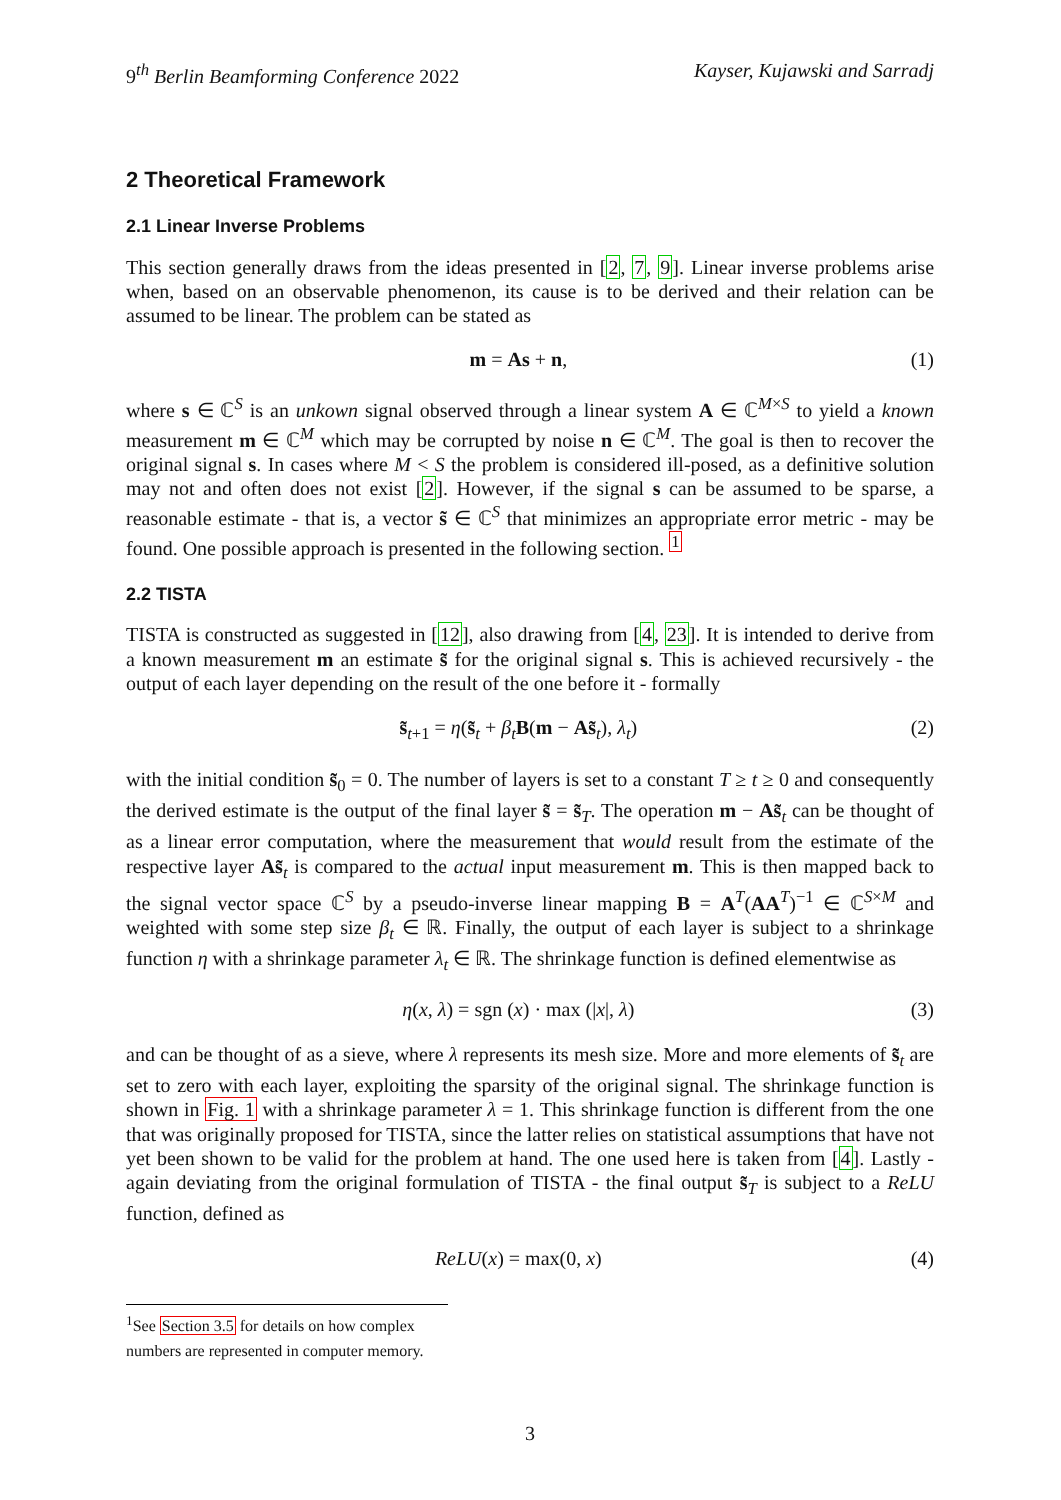9<sup>th</sup> Berlin Beamforming Conference 2022 Kayser, Kujawski and Sarradj
2 Theoretical Framework
2.1 Linear Inverse Problems
This section generally draws from the ideas presented in [2, 7, 9]. Linear inverse problems arise when, based on an observable phenomenon, its cause is to be derived and their relation can be assumed to be linear. The problem can be stated as
m = As + n, (1)
where s ∈ ℂ<sup>S</sup> is an unkown signal observed through a linear system A ∈ ℂ<sup>M×S</sup> to yield a known measurement m ∈ ℂ<sup>M</sup> which may be corrupted by noise n ∈ ℂ<sup>M</sup>. The goal is then to recover the original signal s. In cases where M < S the problem is considered ill-posed, as a definitive solution may not and often does not exist [2]. However, if the signal s can be assumed to be sparse, a reasonable estimate - that is, a vector s̃ ∈ ℂ<sup>S</sup> that minimizes an appropriate error metric - may be found. One possible approach is presented in the following section. <sup>1</sup>
2.2 TISTA
TISTA is constructed as suggested in [12], also drawing from [4, 23]. It is intended to derive from a known measurement m an estimate s̃ for the original signal s. This is achieved recursively - the output of each layer depending on the result of the one before it - formally
s̃<sub>t+1</sub> = η(s̃<sub>t</sub> + β<sub>t</sub>B(m − As̃<sub>t</sub>), λ<sub>t</sub>) (2)
with the initial condition s̃<sub>0</sub> = 0. The number of layers is set to a constant T ≥ t ≥ 0 and consequently the derived estimate is the output of the final layer s̃ = s̃<sub>T</sub>. The operation m − As̃<sub>t</sub> can be thought of as a linear error computation, where the measurement that would result from the estimate of the respective layer As̃<sub>t</sub> is compared to the actual input measurement m. This is then mapped back to the signal vector space ℂ<sup>S</sup> by a pseudo-inverse linear mapping B = A<sup>T</sup>(AA<sup>T</sup>)<sup>−1</sup> ∈ ℂ<sup>S×M</sup> and weighted with some step size β<sub>t</sub> ∈ ℝ. Finally, the output of each layer is subject to a shrinkage function η with a shrinkage parameter λ<sub>t</sub> ∈ ℝ. The shrinkage function is defined elementwise as
η(x, λ) = sgn (x) · max (|x|, λ) (3)
and can be thought of as a sieve, where λ represents its mesh size. More and more elements of s̃<sub>t</sub> are set to zero with each layer, exploiting the sparsity of the original signal. The shrinkage function is shown in Fig. 1 with a shrinkage parameter λ = 1. This shrinkage function is different from the one that was originally proposed for TISTA, since the latter relies on statistical assumptions that have not yet been shown to be valid for the problem at hand. The one used here is taken from [4]. Lastly - again deviating from the original formulation of TISTA - the final output s̃<sub>T</sub> is subject to a ReLU function, defined as
ReLU(x) = max(0, x) (4)
<sup>1</sup> See Section 3.5 for details on how complex numbers are represented in computer memory.
3